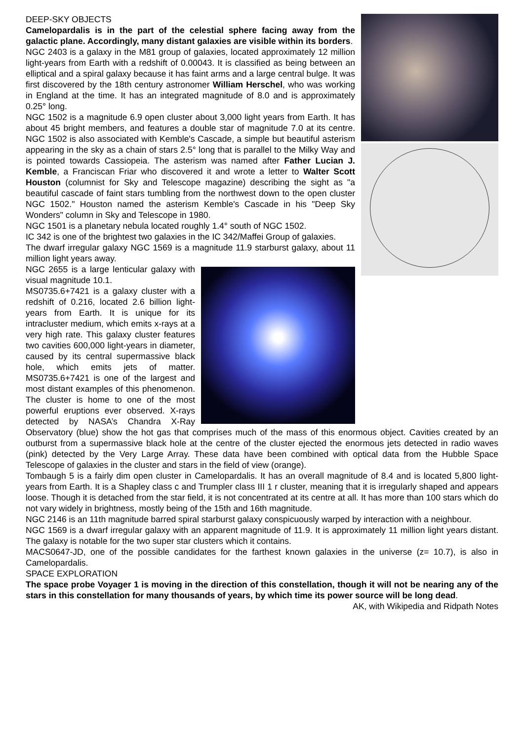DEEP-SKY OBJECTS
Camelopardalis is in the part of the celestial sphere facing away from the galactic plane. Accordingly, many distant galaxies are visible within its borders.
NGC 2403 is a galaxy in the M81 group of galaxies, located approximately 12 million light-years from Earth with a redshift of 0.00043. It is classified as being between an elliptical and a spiral galaxy because it has faint arms and a large central bulge. It was first discovered by the 18th century astronomer William Herschel, who was working in England at the time. It has an integrated magnitude of 8.0 and is approximately 0.25° long.
NGC 1502 is a magnitude 6.9 open cluster about 3,000 light years from Earth. It has about 45 bright members, and features a double star of magnitude 7.0 at its centre. NGC 1502 is also associated with Kemble's Cascade, a simple but beautiful asterism appearing in the sky as a chain of stars 2.5° long that is parallel to the Milky Way and is pointed towards Cassiopeia. The asterism was named after Father Lucian J. Kemble, a Franciscan Friar who discovered it and wrote a letter to Walter Scott Houston (columnist for Sky and Telescope magazine) describing the sight as "a beautiful cascade of faint stars tumbling from the northwest down to the open cluster NGC 1502." Houston named the asterism Kemble's Cascade in his "Deep Sky Wonders" column in Sky and Telescope in 1980.
NGC 1501 is a planetary nebula located roughly 1.4° south of NGC 1502.
IC 342 is one of the brightest two galaxies in the IC 342/Maffei Group of galaxies.
The dwarf irregular galaxy NGC 1569 is a magnitude 11.9 starburst galaxy, about 11 million light years away.
NGC 2655 is a large lenticular galaxy with visual magnitude 10.1.
MS0735.6+7421 is a galaxy cluster with a redshift of 0.216, located 2.6 billion light-years from Earth. It is unique for its intracluster medium, which emits x-rays at a very high rate. This galaxy cluster features two cavities 600,000 light-years in diameter, caused by its central supermassive black hole, which emits jets of matter. MS0735.6+7421 is one of the largest and most distant examples of this phenomenon. The cluster is home to one of the most powerful eruptions ever observed. X-rays detected by NASA’s Chandra X-Ray Observatory (blue) show the hot gas that comprises much of the mass of this enormous object. Cavities created by an outburst from a supermassive black hole at the centre of the cluster ejected the enormous jets detected in radio waves (pink) detected by the Very Large Array. These data have been combined with optical data from the Hubble Space Telescope of galaxies in the cluster and stars in the field of view (orange).
Tombaugh 5 is a fairly dim open cluster in Camelopardalis. It has an overall magnitude of 8.4 and is located 5,800 light-years from Earth. It is a Shapley class c and Trumpler class III 1 r cluster, meaning that it is irregularly shaped and appears loose. Though it is detached from the star field, it is not concentrated at its centre at all. It has more than 100 stars which do not vary widely in brightness, mostly being of the 15th and 16th magnitude.
NGC 2146 is an 11th magnitude barred spiral starburst galaxy conspicuously warped by interaction with a neighbour.
NGC 1569 is a dwarf irregular galaxy with an apparent magnitude of 11.9. It is approximately 11 million light years distant. The galaxy is notable for the two super star clusters which it contains.
MACS0647-JD, one of the possible candidates for the farthest known galaxies in the universe (z= 10.7), is also in Camelopardalis.
SPACE EXPLORATION
The space probe Voyager 1 is moving in the direction of this constellation, though it will not be nearing any of the stars in this constellation for many thousands of years, by which time its power source will be long dead. AK, with Wikipedia and Ridpath Notes